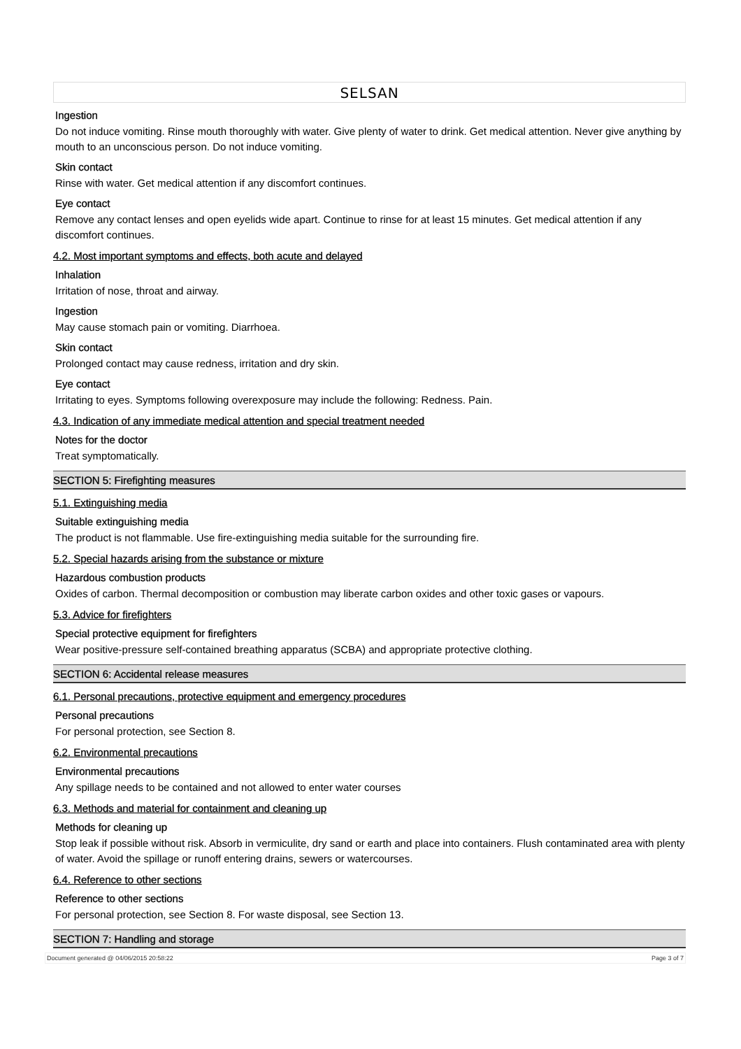SELSAN
Ingestion
Do not induce vomiting. Rinse mouth thoroughly with water. Give plenty of water to drink. Get medical attention. Never give anything by mouth to an unconscious person. Do not induce vomiting.
Skin contact
Rinse with water. Get medical attention if any discomfort continues.
Eye contact
Remove any contact lenses and open eyelids wide apart. Continue to rinse for at least 15 minutes. Get medical attention if any discomfort continues.
4.2. Most important symptoms and effects, both acute and delayed
Inhalation
Irritation of nose, throat and airway.
Ingestion
May cause stomach pain or vomiting. Diarrhoea.
Skin contact
Prolonged contact may cause redness, irritation and dry skin.
Eye contact
Irritating to eyes. Symptoms following overexposure may include the following: Redness. Pain.
4.3. Indication of any immediate medical attention and special treatment needed
Notes for the doctor
Treat symptomatically.
SECTION 5: Firefighting measures
5.1. Extinguishing media
Suitable extinguishing media
The product is not flammable. Use fire-extinguishing media suitable for the surrounding fire.
5.2. Special hazards arising from the substance or mixture
Hazardous combustion products
Oxides of carbon. Thermal decomposition or combustion may liberate carbon oxides and other toxic gases or vapours.
5.3. Advice for firefighters
Special protective equipment for firefighters
Wear positive-pressure self-contained breathing apparatus (SCBA) and appropriate protective clothing.
SECTION 6: Accidental release measures
6.1. Personal precautions, protective equipment and emergency procedures
Personal precautions
For personal protection, see Section 8.
6.2. Environmental precautions
Environmental precautions
Any spillage needs to be contained and not allowed to enter water courses
6.3. Methods and material for containment and cleaning up
Methods for cleaning up
Stop leak if possible without risk. Absorb in vermiculite, dry sand or earth and place into containers. Flush contaminated area with plenty of water. Avoid the spillage or runoff entering drains, sewers or watercourses.
6.4. Reference to other sections
Reference to other sections
For personal protection, see Section 8. For waste disposal, see Section 13.
SECTION 7: Handling and storage
Document generated @ 04/06/2015 20:58:22 Page 3 of 7